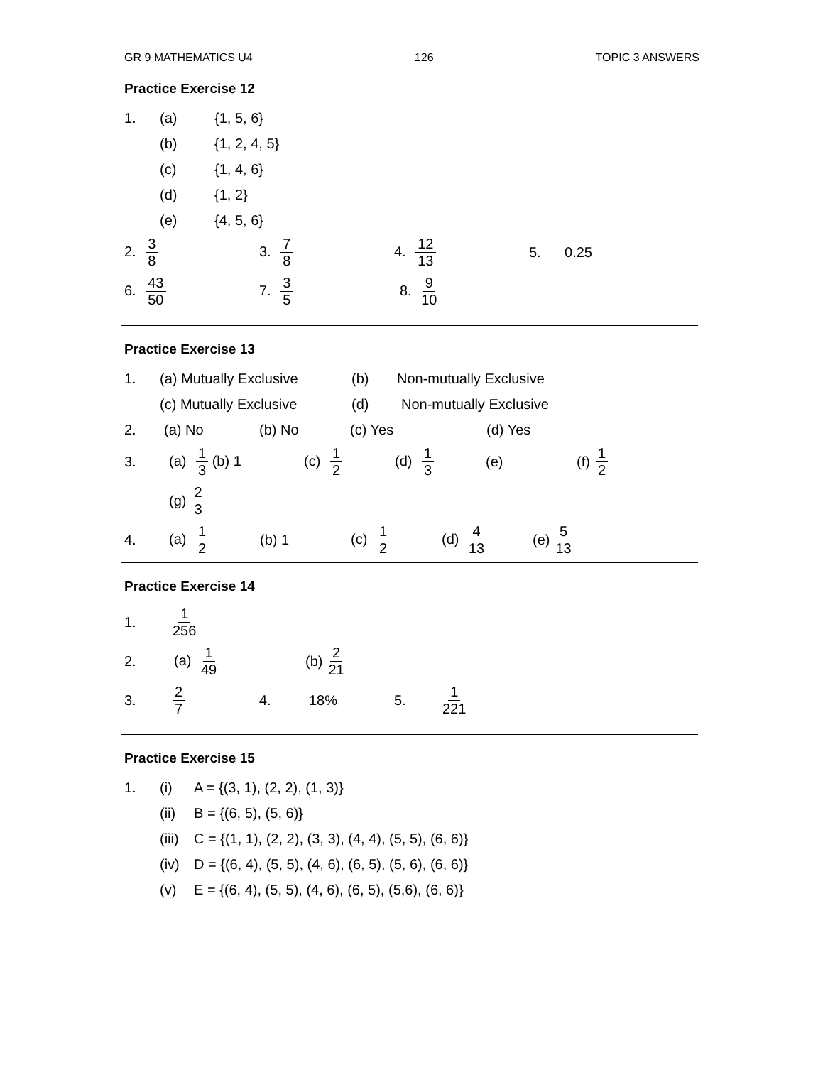GR 9 MATHEMATICS U4 126 TOPIC 3 ANSWERS
Practice Exercise 12
1. (a) {1, 5, 6}
(b) {1, 2, 4, 5}
(c) {1, 4, 6}
(d) {1, 2}
(e) {4, 5, 6}
2. 3 8 3. 7 8 4. 12 13 5. 0.25
6. 43 50 7. 3 5 8. 9 10
Practice Exercise 13
1. (a) Mutually Exclusive (b) Non-mutually Exclusive
(c) Mutually Exclusive (d) Non-mutually Exclusive
2. (a) No (b) No (c) Yes (d) Yes
3. (a) 1 3 (b) 1 (c) 1 2 (d) 1 3 (e) (f) 1 2
(g) 2 3
4. (a) 1 2 (b) 1 (c) 1 2 (d) 4 13 (e) 5 13
Practice Exercise 14
1. 1 256
2. (a) 1 49 (b) 2 21
3. 2 7 4. 18% 5. 1 221
Practice Exercise 15
1. (i) A = {(3, 1), (2, 2), (1, 3)}
(ii) B = {(6, 5), (5, 6)}
(iii) C = {(1, 1), (2, 2), (3, 3), (4, 4), (5, 5), (6, 6)}
(iv) D = {(6, 4), (5, 5), (4, 6), (6, 5), (5, 6), (6, 6)}
(v) E = {(6, 4), (5, 5), (4, 6), (6, 5), (5,6), (6, 6)}